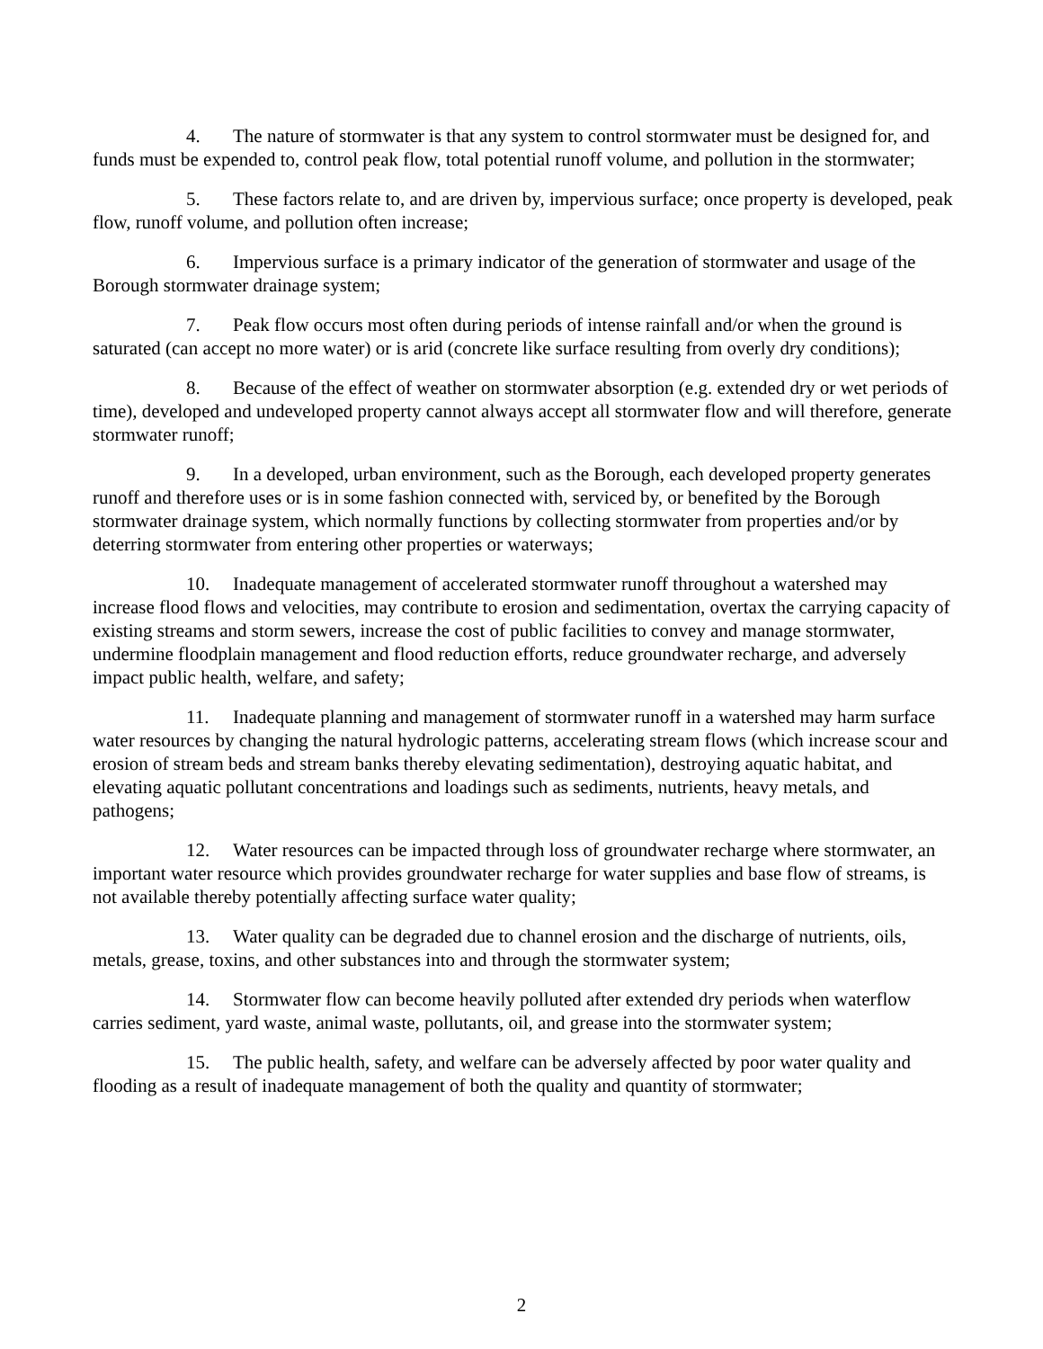4. The nature of stormwater is that any system to control stormwater must be designed for, and funds must be expended to, control peak flow, total potential runoff volume, and pollution in the stormwater;
5. These factors relate to, and are driven by, impervious surface; once property is developed, peak flow, runoff volume, and pollution often increase;
6. Impervious surface is a primary indicator of the generation of stormwater and usage of the Borough stormwater drainage system;
7. Peak flow occurs most often during periods of intense rainfall and/or when the ground is saturated (can accept no more water) or is arid (concrete like surface resulting from overly dry conditions);
8. Because of the effect of weather on stormwater absorption (e.g. extended dry or wet periods of time), developed and undeveloped property cannot always accept all stormwater flow and will therefore, generate stormwater runoff;
9. In a developed, urban environment, such as the Borough, each developed property generates runoff and therefore uses or is in some fashion connected with, serviced by, or benefited by the Borough stormwater drainage system, which normally functions by collecting stormwater from properties and/or by deterring stormwater from entering other properties or waterways;
10. Inadequate management of accelerated stormwater runoff throughout a watershed may increase flood flows and velocities, may contribute to erosion and sedimentation, overtax the carrying capacity of existing streams and storm sewers, increase the cost of public facilities to convey and manage stormwater, undermine floodplain management and flood reduction efforts, reduce groundwater recharge, and adversely impact public health, welfare, and safety;
11. Inadequate planning and management of stormwater runoff in a watershed may harm surface water resources by changing the natural hydrologic patterns, accelerating stream flows (which increase scour and erosion of stream beds and stream banks thereby elevating sedimentation), destroying aquatic habitat, and elevating aquatic pollutant concentrations and loadings such as sediments, nutrients, heavy metals, and pathogens;
12. Water resources can be impacted through loss of groundwater recharge where stormwater, an important water resource which provides groundwater recharge for water supplies and base flow of streams, is not available thereby potentially affecting surface water quality;
13. Water quality can be degraded due to channel erosion and the discharge of nutrients, oils, metals, grease, toxins, and other substances into and through the stormwater system;
14. Stormwater flow can become heavily polluted after extended dry periods when waterflow carries sediment, yard waste, animal waste, pollutants, oil, and grease into the stormwater system;
15. The public health, safety, and welfare can be adversely affected by poor water quality and flooding as a result of inadequate management of both the quality and quantity of stormwater;
2